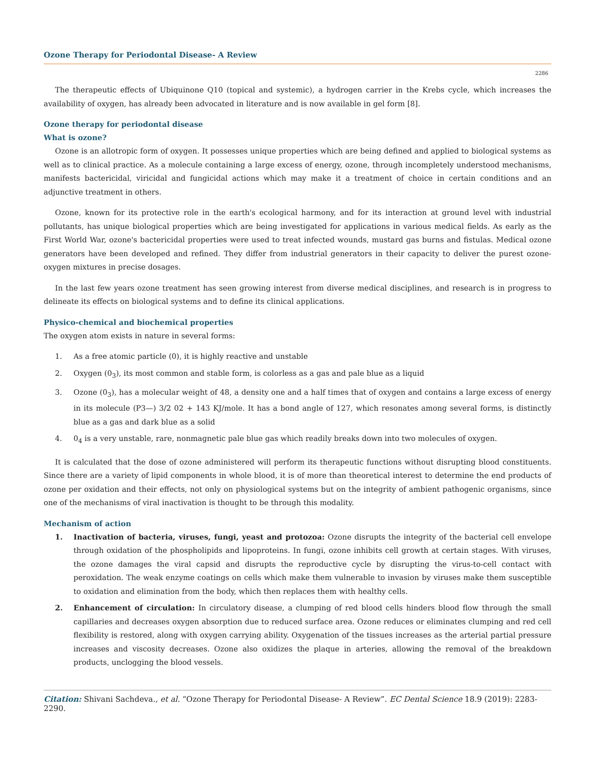Ozone Therapy for Periodontal Disease- A Review
2286
The therapeutic effects of Ubiquinone Q10 (topical and systemic), a hydrogen carrier in the Krebs cycle, which increases the availability of oxygen, has already been advocated in literature and is now available in gel form [8].
Ozone therapy for periodontal disease
What is ozone?
Ozone is an allotropic form of oxygen. It possesses unique properties which are being defined and applied to biological systems as well as to clinical practice. As a molecule containing a large excess of energy, ozone, through incompletely understood mechanisms, manifests bactericidal, viricidal and fungicidal actions which may make it a treatment of choice in certain conditions and an adjunctive treatment in others.
Ozone, known for its protective role in the earth's ecological harmony, and for its interaction at ground level with industrial pollutants, has unique biological properties which are being investigated for applications in various medical fields. As early as the First World War, ozone's bactericidal properties were used to treat infected wounds, mustard gas burns and fistulas. Medical ozone generators have been developed and refined. They differ from industrial generators in their capacity to deliver the purest ozone-oxygen mixtures in precise dosages.
In the last few years ozone treatment has seen growing interest from diverse medical disciplines, and research is in progress to delineate its effects on biological systems and to define its clinical applications.
Physico-chemical and biochemical properties
The oxygen atom exists in nature in several forms:
1. As a free atomic particle (0), it is highly reactive and unstable
2. Oxygen (0<sub>3</sub>), its most common and stable form, is colorless as a gas and pale blue as a liquid
3. Ozone (0<sub>3</sub>), has a molecular weight of 48, a density one and a half times that of oxygen and contains a large excess of energy in its molecule (P3—) 3/2 02 + 143 KJ/mole. It has a bond angle of 127, which resonates among several forms, is distinctly blue as a gas and dark blue as a solid
4. 0<sub>4</sub> is a very unstable, rare, nonmagnetic pale blue gas which readily breaks down into two molecules of oxygen.
It is calculated that the dose of ozone administered will perform its therapeutic functions without disrupting blood constituents. Since there are a variety of lipid components in whole blood, it is of more than theoretical interest to determine the end products of ozone per oxidation and their effects, not only on physiological systems but on the integrity of ambient pathogenic organisms, since one of the mechanisms of viral inactivation is thought to be through this modality.
Mechanism of action
1. Inactivation of bacteria, viruses, fungi, yeast and protozoa: Ozone disrupts the integrity of the bacterial cell envelope through oxidation of the phospholipids and lipoproteins. In fungi, ozone inhibits cell growth at certain stages. With viruses, the ozone damages the viral capsid and disrupts the reproductive cycle by disrupting the virus-to-cell contact with peroxidation. The weak enzyme coatings on cells which make them vulnerable to invasion by viruses make them susceptible to oxidation and elimination from the body, which then replaces them with healthy cells.
2. Enhancement of circulation: In circulatory disease, a clumping of red blood cells hinders blood flow through the small capillaries and decreases oxygen absorption due to reduced surface area. Ozone reduces or eliminates clumping and red cell flexibility is restored, along with oxygen carrying ability. Oxygenation of the tissues increases as the arterial partial pressure increases and viscosity decreases. Ozone also oxidizes the plaque in arteries, allowing the removal of the breakdown products, unclogging the blood vessels.
Citation: Shivani Sachdeva., et al. “Ozone Therapy for Periodontal Disease- A Review”. EC Dental Science 18.9 (2019): 2283-2290.